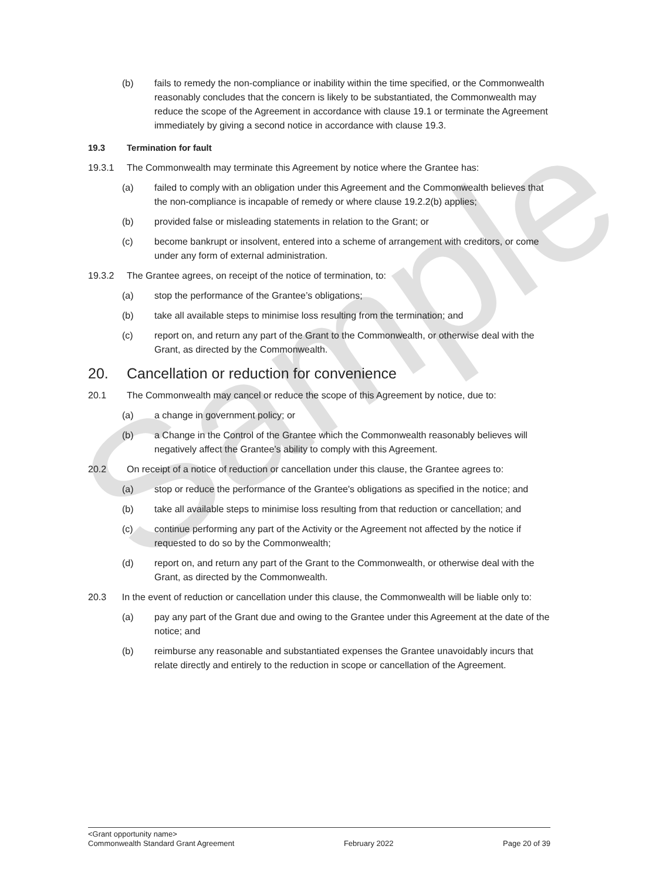Sample
(b) fails to remedy the non-compliance or inability within the time specified, or the Commonwealth reasonably concludes that the concern is likely to be substantiated, the Commonwealth may reduce the scope of the Agreement in accordance with clause 19.1 or terminate the Agreement immediately by giving a second notice in accordance with clause 19.3.
19.3 Termination for fault
19.3.1 The Commonwealth may terminate this Agreement by notice where the Grantee has:
(a) failed to comply with an obligation under this Agreement and the Commonwealth believes that the non-compliance is incapable of remedy or where clause 19.2.2(b) applies;
(b) provided false or misleading statements in relation to the Grant; or
(c) become bankrupt or insolvent, entered into a scheme of arrangement with creditors, or come under any form of external administration.
19.3.2 The Grantee agrees, on receipt of the notice of termination, to:
(a) stop the performance of the Grantee’s obligations;
(b) take all available steps to minimise loss resulting from the termination; and
(c) report on, and return any part of the Grant to the Commonwealth, or otherwise deal with the Grant, as directed by the Commonwealth.
20. Cancellation or reduction for convenience
20.1 The Commonwealth may cancel or reduce the scope of this Agreement by notice, due to:
(a) a change in government policy; or
(b) a Change in the Control of the Grantee which the Commonwealth reasonably believes will negatively affect the Grantee’s ability to comply with this Agreement.
20.2 On receipt of a notice of reduction or cancellation under this clause, the Grantee agrees to:
(a) stop or reduce the performance of the Grantee's obligations as specified in the notice; and
(b) take all available steps to minimise loss resulting from that reduction or cancellation; and
(c) continue performing any part of the Activity or the Agreement not affected by the notice if requested to do so by the Commonwealth;
(d) report on, and return any part of the Grant to the Commonwealth, or otherwise deal with the Grant, as directed by the Commonwealth.
20.3 In the event of reduction or cancellation under this clause, the Commonwealth will be liable only to:
(a) pay any part of the Grant due and owing to the Grantee under this Agreement at the date of the notice; and
(b) reimburse any reasonable and substantiated expenses the Grantee unavoidably incurs that relate directly and entirely to the reduction in scope or cancellation of the Agreement.
<Grant opportunity name>
Commonwealth Standard Grant Agreement February 2022 Page 20 of 39